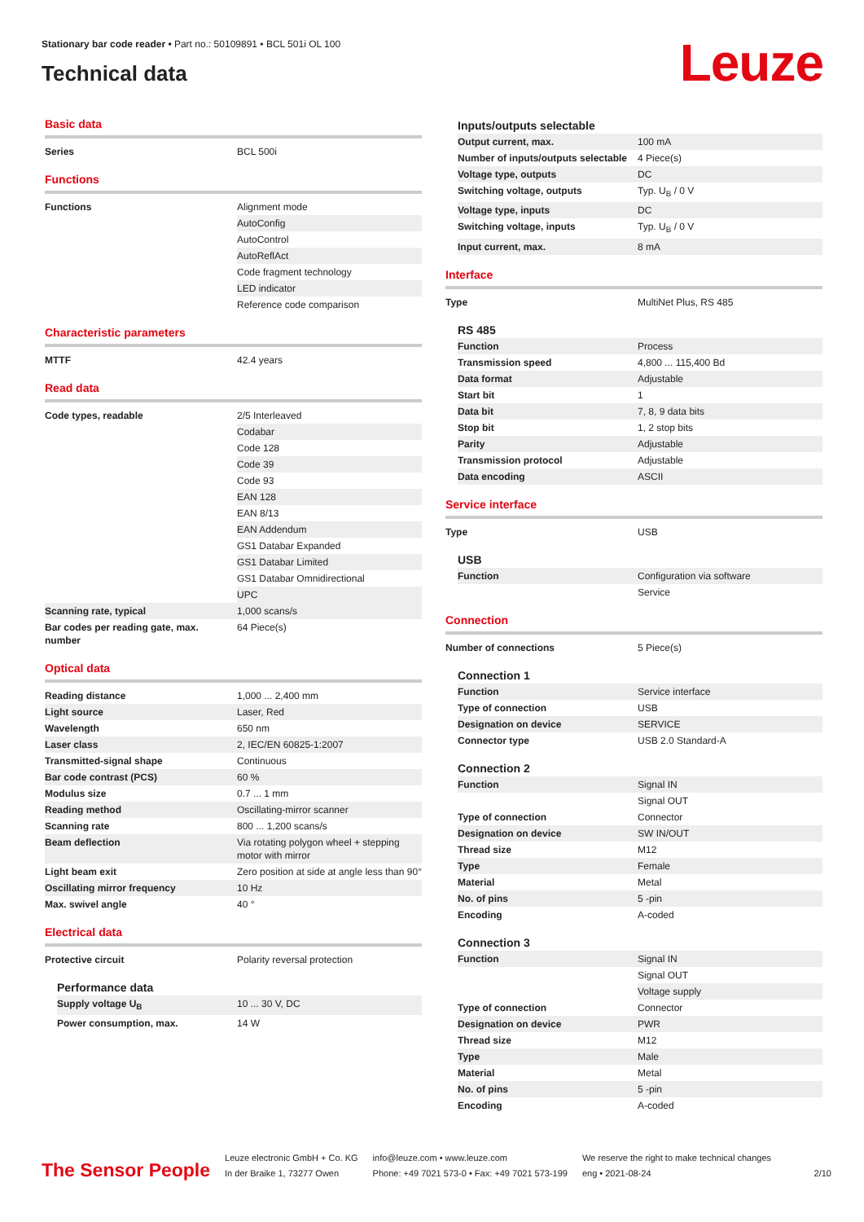Stationary bar code reader • Part no.: 50109891 • BCL 501i OL 100
Technical data
Leuze
Basic data
| Series | BCL 500i |
Functions
| Functions | Alignment mode |
| | AutoConfig |
| | AutoControl |
| | AutoReflAct |
| | Code fragment technology |
| | LED indicator |
| | Reference code comparison |
Characteristic parameters
| MTTF | 42.4 years |
Read data
| Code types, readable | 2/5 Interleaved |
| | Codabar |
| | Code 128 |
| | Code 39 |
| | Code 93 |
| | EAN 128 |
| | EAN 8/13 |
| | EAN Addendum |
| | GS1 Databar Expanded |
| | GS1 Databar Limited |
| | GS1 Databar Omnidirectional |
| | UPC |
| Scanning rate, typical | 1,000 scans/s |
| Bar codes per reading gate, max. number | 64 Piece(s) |
Optical data
| Reading distance | 1,000 ... 2,400 mm |
| Light source | Laser, Red |
| Wavelength | 650 nm |
| Laser class | 2, IEC/EN 60825-1:2007 |
| Transmitted-signal shape | Continuous |
| Bar code contrast (PCS) | 60 % |
| Modulus size | 0.7 ... 1 mm |
| Reading method | Oscillating-mirror scanner |
| Scanning rate | 800 ... 1,200 scans/s |
| Beam deflection | Via rotating polygon wheel + stepping motor with mirror |
| Light beam exit | Zero position at side at angle less than 90° |
| Oscillating mirror frequency | 10 Hz |
| Max. swivel angle | 40 ° |
Electrical data
| Protective circuit | Polarity reversal protection |
Performance data
| Supply voltage U<sub>B</sub> | 10 ... 30 V, DC |
| Power consumption, max. | 14 W |
Inputs/outputs selectable
| Output current, max. | 100 mA |
| Number of inputs/outputs selectable | 4 Piece(s) |
| Voltage type, outputs | DC |
| Switching voltage, outputs | Typ. U<sub>B</sub> / 0 V |
| Voltage type, inputs | DC |
| Switching voltage, inputs | Typ. U<sub>B</sub> / 0 V |
| Input current, max. | 8 mA |
Interface
| Type | MultiNet Plus, RS 485 |
RS 485
| Function | Process |
| Transmission speed | 4,800 ... 115,400 Bd |
| Data format | Adjustable |
| Start bit | 1 |
| Data bit | 7, 8, 9 data bits |
| Stop bit | 1, 2 stop bits |
| Parity | Adjustable |
| Transmission protocol | Adjustable |
| Data encoding | ASCII |
Service interface
| Type | USB |
USB
| Function | Configuration via software |
| | Service |
Connection
| Number of connections | 5 Piece(s) |
Connection 1
| Function | Service interface |
| Type of connection | USB |
| Designation on device | SERVICE |
| Connector type | USB 2.0 Standard-A |
Connection 2
| Function | Signal IN |
| | Signal OUT |
| Type of connection | Connector |
| Designation on device | SW IN/OUT |
| Thread size | M12 |
| Type | Female |
| Material | Metal |
| No. of pins | 5 -pin |
| Encoding | A-coded |
Connection 3
| Function | Signal IN |
| | Signal OUT |
| | Voltage supply |
| Type of connection | Connector |
| Designation on device | PWR |
| Thread size | M12 |
| Type | Male |
| Material | Metal |
| No. of pins | 5 -pin |
| Encoding | A-coded |
The Sensor People
Leuze electronic GmbH + Co. KG
In der Braike 1, 73277 Owen
info@leuze.com • www.leuze.com
Phone: +49 7021 573-0 • Fax: +49 7021 573-199
We reserve the right to make technical changes
eng • 2021-08-24
2/10